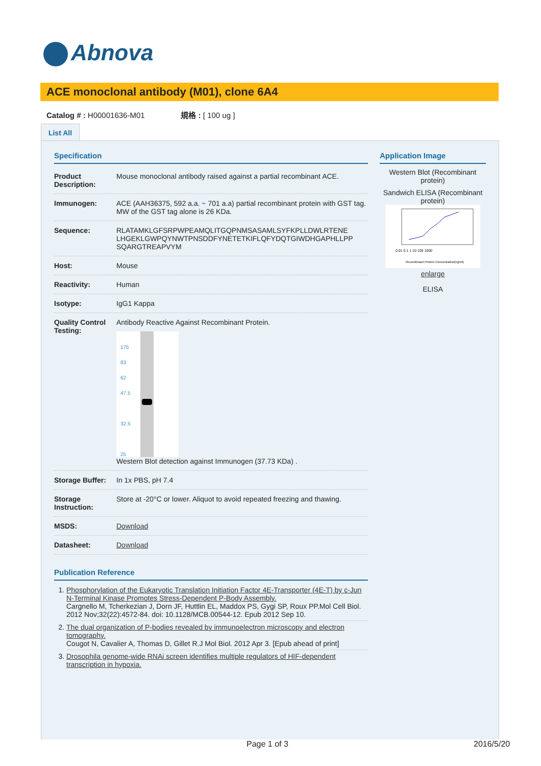Abnova
ACE monoclonal antibody (M01), clone 6A4
Catalog # : H00001636-M01 規格 : [ 100 ug ]
List All
Specification
| Product Description: | Mouse monoclonal antibody raised against a partial recombinant ACE. |
| Immunogen: | ACE (AAH36375, 592 a.a. ~ 701 a.a) partial recombinant protein with GST tag. MW of the GST tag alone is 26 KDa. |
| Sequence: | RLATAMKLGFSRPWPEAMQLITGQPNMSASAMLSYFKPLLDWLRTENE LHGEKLGWPQYNWTPNSDDFYNETETKIFLQFYDQTGIWDHGAPHLLPP SQARGTREAPVYM |
| Host: | Mouse |
| Reactivity: | Human |
| Isotype: | IgG1 Kappa |
| Quality Control Testing: | Antibody Reactive Against Recombinant Protein. 175 83 62 47.5 32.5 25 Western Blot detection against Immunogen (37.73 KDa) . |
| Storage Buffer: | In 1x PBS, pH 7.4 |
| Storage Instruction: | Store at -20°C or lower. Aliquot to avoid repeated freezing and thawing. |
| MSDS: | Download |
| Datasheet: | Download |
Publication Reference
1. Phosphorylation of the Eukaryotic Translation Initiation Factor 4E-Transporter (4E-T) by c-Jun N-Terminal Kinase Promotes Stress-Dependent P-Body Assembly.
Cargnello M, Tcherkezian J, Dorn JF, Huttlin EL, Maddox PS, Gygi SP, Roux PP.Mol Cell Biol. 2012 Nov;32(22):4572-84. doi: 10.1128/MCB.00544-12. Epub 2012 Sep 10.
2. The dual organization of P-bodies revealed by immunoelectron microscopy and electron tomography.
Cougot N, Cavalier A, Thomas D, Gillet R.J Mol Biol. 2012 Apr 3. [Epub ahead of print]
3. Drosophila genome-wide RNAi screen identifies multiple regulators of HIF-dependent transcription in hypoxia.
Application Image
Western Blot (Recombinant protein)
Sandwich ELISA (Recombinant protein)
0.01 0.1 1 10 100 1000
Recombinant Protein Concentration(ng/ml)
enlarge
ELISA
Page 1 of 3 2016/5/20